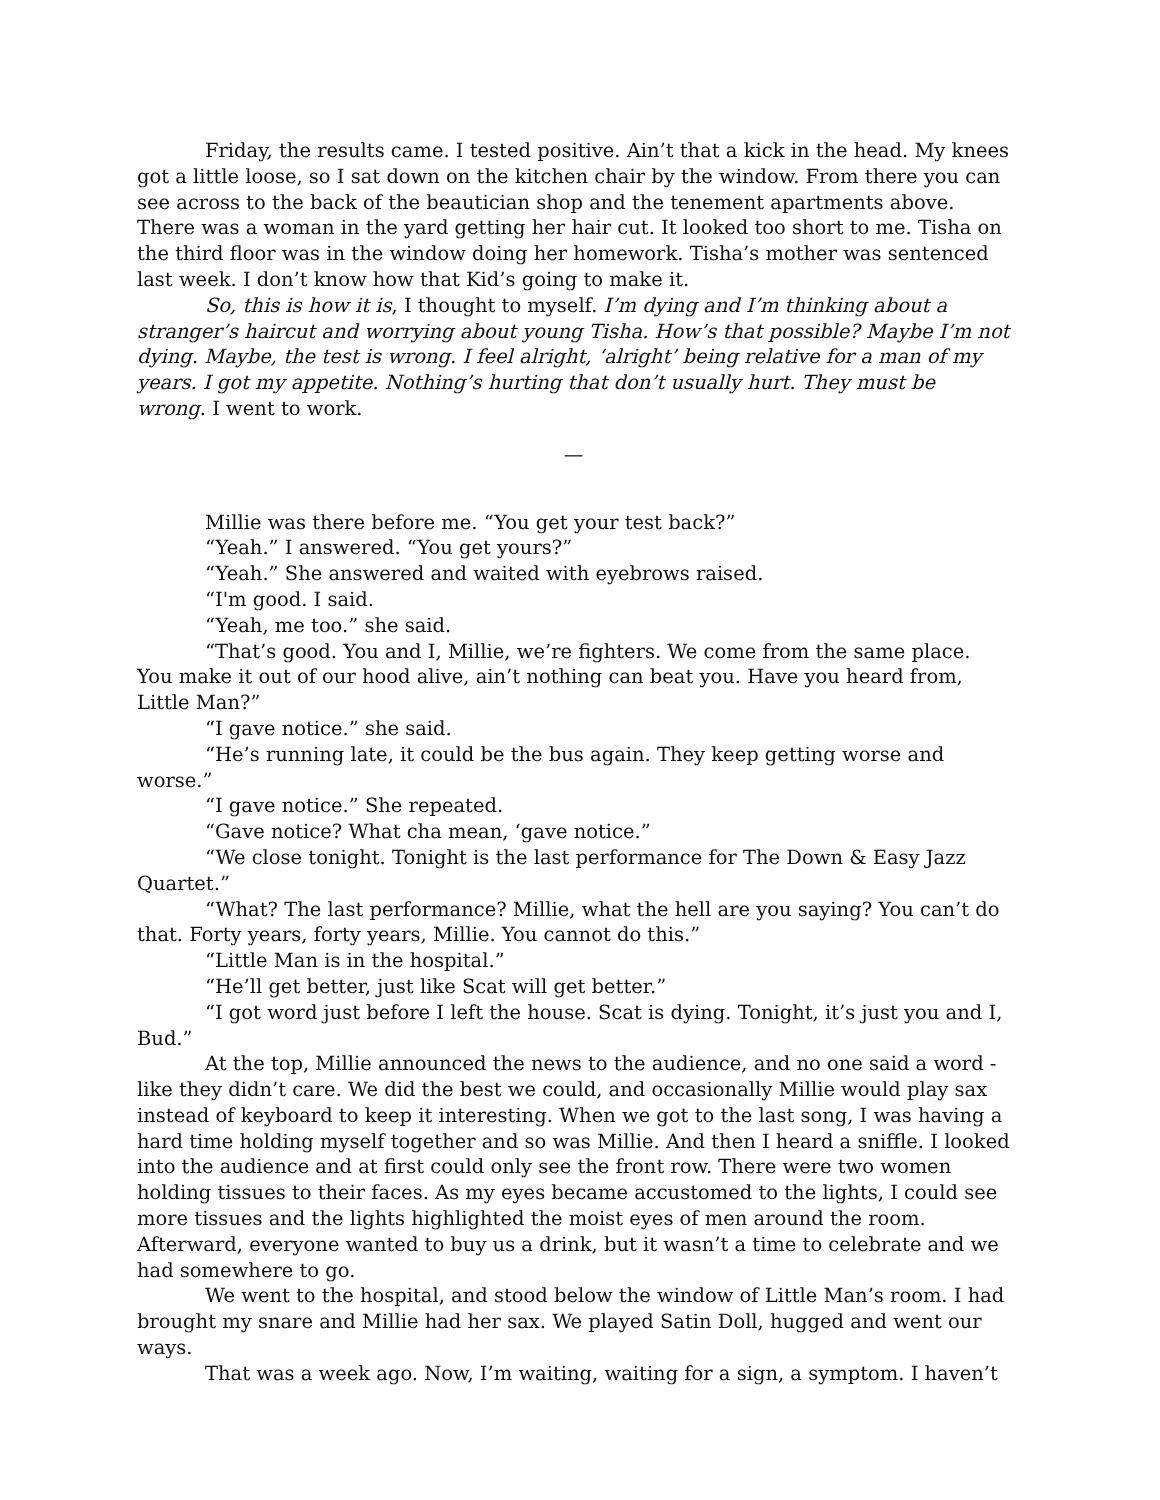Friday, the results came. I tested positive. Ain’t that a kick in the head. My knees got a little loose, so I sat down on the kitchen chair by the window. From there you can see across to the back of the beautician shop and the tenement apartments above. There was a woman in the yard getting her hair cut. It looked too short to me. Tisha on the third floor was in the window doing her homework. Tisha’s mother was sentenced last week. I don’t know how that Kid’s going to make it.
So, this is how it is, I thought to myself. I’m dying and I’m thinking about a stranger’s haircut and worrying about young Tisha. How’s that possible? Maybe I’m not dying. Maybe, the test is wrong. I feel alright, ‘alright’ being relative for a man of my years. I got my appetite. Nothing’s hurting that don’t usually hurt. They must be wrong. I went to work.
—
Millie was there before me. “You get your test back?”
“Yeah.” I answered. “You get yours?”
“Yeah.” She answered and waited with eyebrows raised.
“I'm good. I said.
“Yeah, me too.” she said.
“That’s good. You and I, Millie, we’re fighters. We come from the same place. You make it out of our hood alive, ain’t nothing can beat you. Have you heard from, Little Man?”
“I gave notice.” she said.
“He’s running late, it could be the bus again. They keep getting worse and worse.”
“I gave notice.” She repeated.
“Gave notice? What cha mean, ‘gave notice.”
“We close tonight. Tonight is the last performance for The Down & Easy Jazz Quartet.”
“What? The last performance? Millie, what the hell are you saying? You can’t do that. Forty years, forty years, Millie. You cannot do this.”
“Little Man is in the hospital.”
“He’ll get better, just like Scat will get better.”
“I got word just before I left the house. Scat is dying. Tonight, it’s just you and I, Bud.”
At the top, Millie announced the news to the audience, and no one said a word - like they didn’t care. We did the best we could, and occasionally Millie would play sax instead of keyboard to keep it interesting. When we got to the last song, I was having a hard time holding myself together and so was Millie. And then I heard a sniffle. I looked into the audience and at first could only see the front row. There were two women holding tissues to their faces. As my eyes became accustomed to the lights, I could see more tissues and the lights highlighted the moist eyes of men around the room. Afterward, everyone wanted to buy us a drink, but it wasn’t a time to celebrate and we had somewhere to go.
We went to the hospital, and stood below the window of Little Man’s room. I had brought my snare and Millie had her sax. We played Satin Doll, hugged and went our ways.
That was a week ago. Now, I’m waiting, waiting for a sign, a symptom. I haven’t